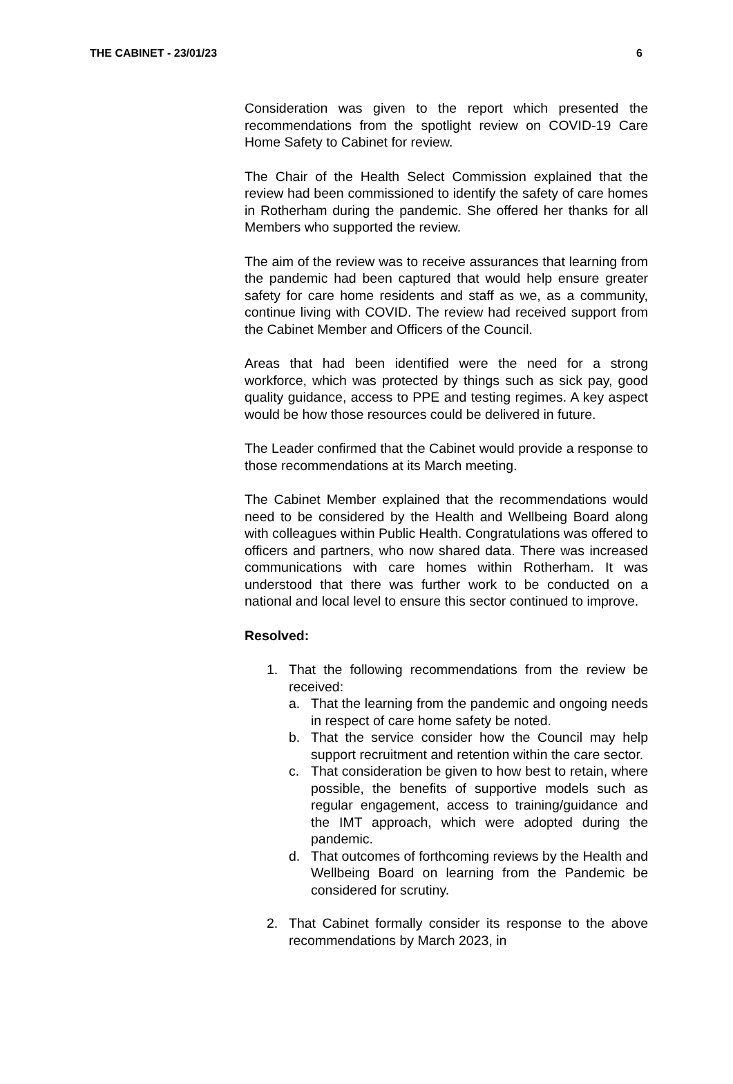THE CABINET - 23/01/23 6
Consideration was given to the report which presented the recommendations from the spotlight review on COVID-19 Care Home Safety to Cabinet for review.
The Chair of the Health Select Commission explained that the review had been commissioned to identify the safety of care homes in Rotherham during the pandemic. She offered her thanks for all Members who supported the review.
The aim of the review was to receive assurances that learning from the pandemic had been captured that would help ensure greater safety for care home residents and staff as we, as a community, continue living with COVID. The review had received support from the Cabinet Member and Officers of the Council.
Areas that had been identified were the need for a strong workforce, which was protected by things such as sick pay, good quality guidance, access to PPE and testing regimes. A key aspect would be how those resources could be delivered in future.
The Leader confirmed that the Cabinet would provide a response to those recommendations at its March meeting.
The Cabinet Member explained that the recommendations would need to be considered by the Health and Wellbeing Board along with colleagues within Public Health. Congratulations was offered to officers and partners, who now shared data. There was increased communications with care homes within Rotherham. It was understood that there was further work to be conducted on a national and local level to ensure this sector continued to improve.
Resolved:
1. That the following recommendations from the review be received:
a. That the learning from the pandemic and ongoing needs in respect of care home safety be noted.
b. That the service consider how the Council may help support recruitment and retention within the care sector.
c. That consideration be given to how best to retain, where possible, the benefits of supportive models such as regular engagement, access to training/guidance and the IMT approach, which were adopted during the pandemic.
d. That outcomes of forthcoming reviews by the Health and Wellbeing Board on learning from the Pandemic be considered for scrutiny.
2. That Cabinet formally consider its response to the above recommendations by March 2023, in